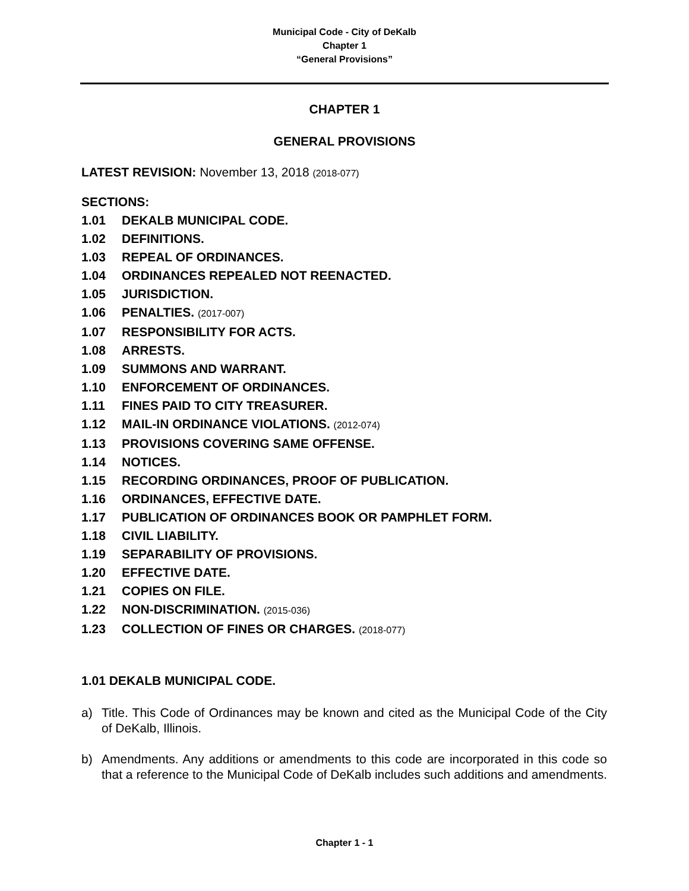Municipal Code - City of DeKalb
Chapter 1
“General Provisions”
CHAPTER 1
GENERAL PROVISIONS
LATEST REVISION: November 13, 2018 (2018-077)
SECTIONS:
1.01 DEKALB MUNICIPAL CODE.
1.02 DEFINITIONS.
1.03 REPEAL OF ORDINANCES.
1.04 ORDINANCES REPEALED NOT REENACTED.
1.05 JURISDICTION.
1.06 PENALTIES. (2017-007)
1.07 RESPONSIBILITY FOR ACTS.
1.08 ARRESTS.
1.09 SUMMONS AND WARRANT.
1.10 ENFORCEMENT OF ORDINANCES.
1.11 FINES PAID TO CITY TREASURER.
1.12 MAIL-IN ORDINANCE VIOLATIONS. (2012-074)
1.13 PROVISIONS COVERING SAME OFFENSE.
1.14 NOTICES.
1.15 RECORDING ORDINANCES, PROOF OF PUBLICATION.
1.16 ORDINANCES, EFFECTIVE DATE.
1.17 PUBLICATION OF ORDINANCES BOOK OR PAMPHLET FORM.
1.18 CIVIL LIABILITY.
1.19 SEPARABILITY OF PROVISIONS.
1.20 EFFECTIVE DATE.
1.21 COPIES ON FILE.
1.22 NON-DISCRIMINATION. (2015-036)
1.23 COLLECTION OF FINES OR CHARGES. (2018-077)
1.01 DEKALB MUNICIPAL CODE.
a) Title. This Code of Ordinances may be known and cited as the Municipal Code of the City of DeKalb, Illinois.
b) Amendments. Any additions or amendments to this code are incorporated in this code so that a reference to the Municipal Code of DeKalb includes such additions and amendments.
Chapter 1 - 1